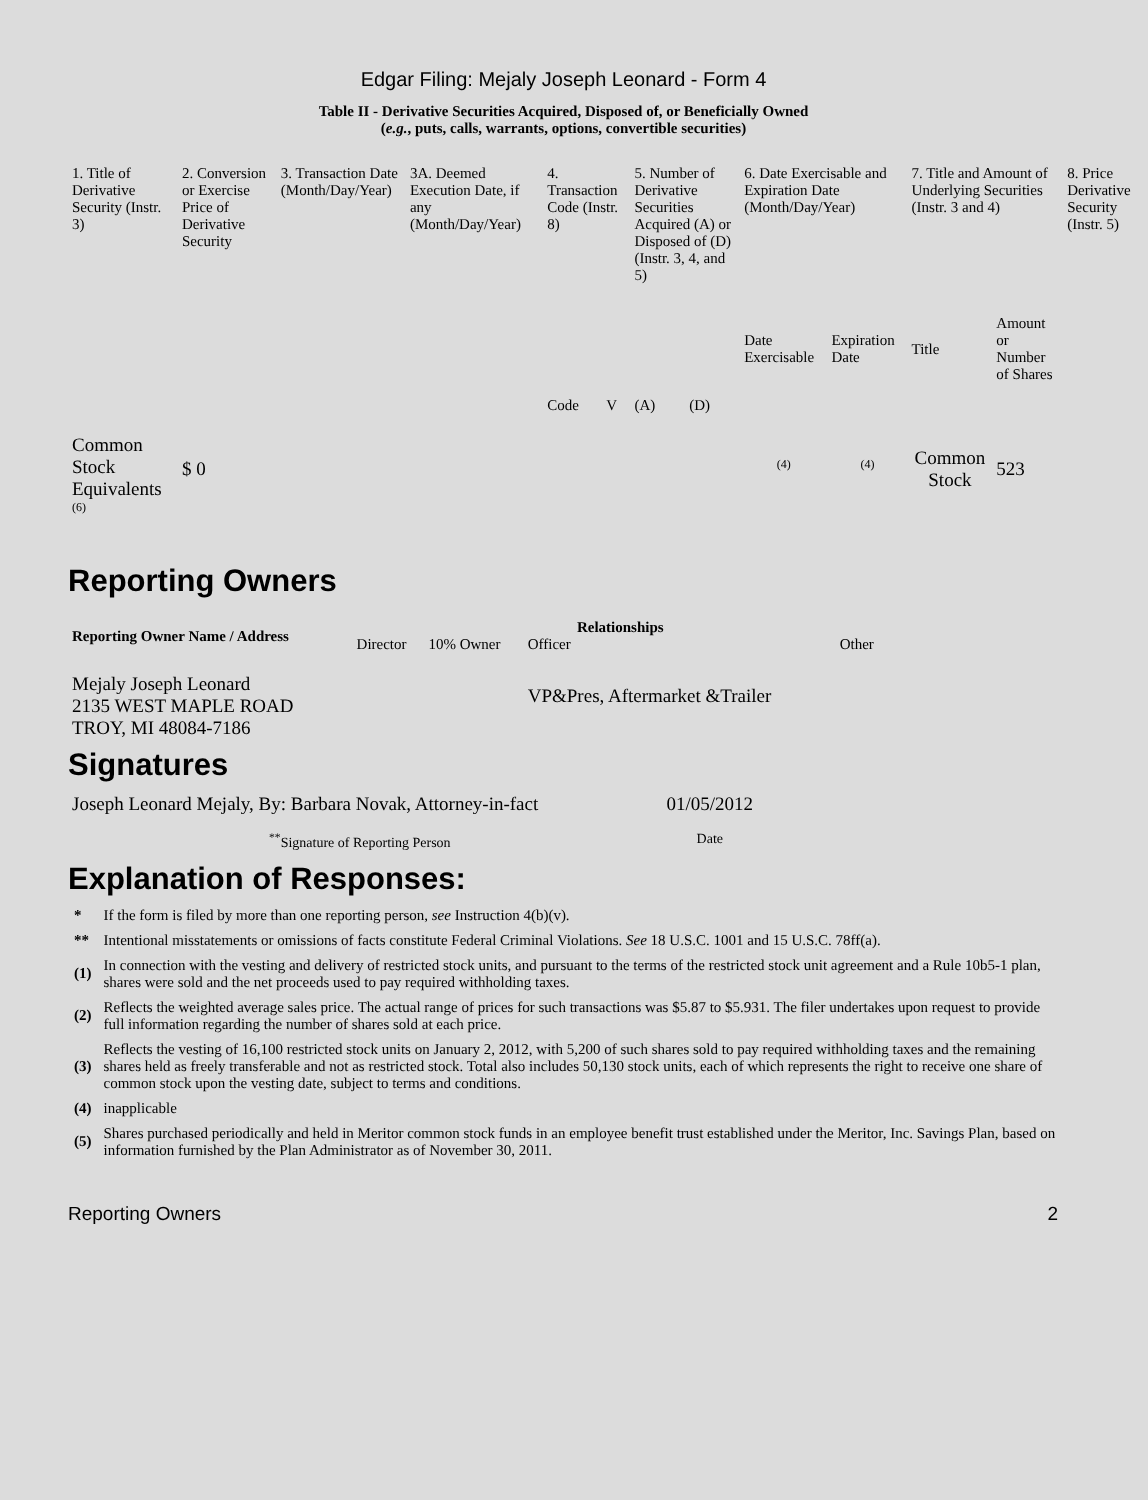Edgar Filing: Mejaly Joseph Leonard - Form 4
Table II - Derivative Securities Acquired, Disposed of, or Beneficially Owned
(e.g., puts, calls, warrants, options, convertible securities)
| 1. Title of Derivative Security (Instr. 3) | 2. Conversion or Exercise Price of Derivative Security | 3. Transaction Date (Month/Day/Year) | 3A. Deemed Execution Date, if any (Month/Day/Year) | 4. Transaction Code (Instr. 8) | | 5. Number of Derivative Securities Acquired (A) or Disposed of (D) (Instr. 3, 4, and 5) | | 6. Date Exercisable and Expiration Date (Month/Day/Year) | | 7. Title and Amount of Underlying Securities (Instr. 3 and 4) | | 8. Price Derivative Security (Instr. 5) |
| --- | --- | --- | --- | --- | --- | --- | --- | --- | --- | --- | --- | --- |
| | | | | Code | V | (A) | (D) | Date Exercisable | Expiration Date | Title | Amount or Number of Shares | |
| Common Stock Equivalents <sup>(6)</sup> | $ 0 | | | | | | | <sup>(4)</sup> | <sup>(4)</sup> | Common Stock | 523 | |
Reporting Owners
| Reporting Owner Name / Address | Relationships | | | |
| --- | --- | --- | --- | --- |
| | Director | 10% Owner | Officer | Other |
| Mejaly Joseph Leonard 2135 WEST MAPLE ROAD TROY, MI 48084-7186 | | | VP&Pres, Aftermarket &Trailer | |
Signatures
| Joseph Leonard Mejaly, By: Barbara Novak, Attorney-in-fact | 01/05/2012 |
| <sup>**</sup> Signature of Reporting Person | Date |
Explanation of Responses:
| * | If the form is filed by more than one reporting person, see Instruction 4(b)(v). |
| ** | Intentional misstatements or omissions of facts constitute Federal Criminal Violations. See 18 U.S.C. 1001 and 15 U.S.C. 78ff(a). |
| (1) | In connection with the vesting and delivery of restricted stock units, and pursuant to the terms of the restricted stock unit agreement and a Rule 10b5-1 plan, shares were sold and the net proceeds used to pay required withholding taxes. |
| (2) | Reflects the weighted average sales price. The actual range of prices for such transactions was $5.87 to $5.931. The filer undertakes upon request to provide full information regarding the number of shares sold at each price. |
| (3) | Reflects the vesting of 16,100 restricted stock units on January 2, 2012, with 5,200 of such shares sold to pay required withholding taxes and the remaining shares held as freely transferable and not as restricted stock. Total also includes 50,130 stock units, each of which represents the right to receive one share of common stock upon the vesting date, subject to terms and conditions. |
| (4) | inapplicable |
| (5) | Shares purchased periodically and held in Meritor common stock funds in an employee benefit trust established under the Meritor, Inc. Savings Plan, based on information furnished by the Plan Administrator as of November 30, 2011. |
Reporting Owners 2